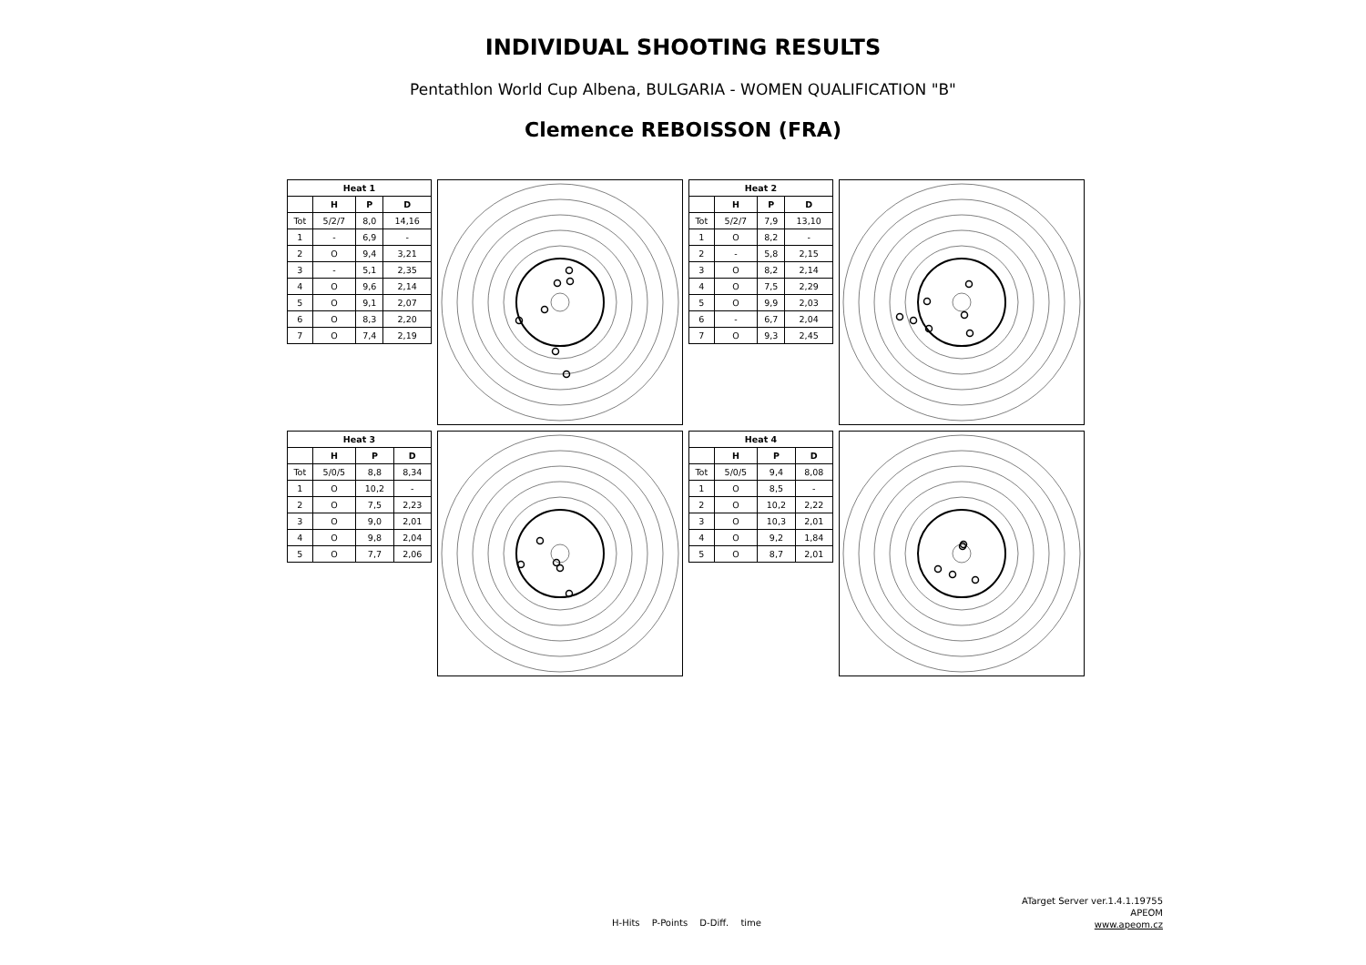INDIVIDUAL SHOOTING RESULTS
Pentathlon World Cup Albena, BULGARIA - WOMEN QUALIFICATION "B"
Clemence REBOISSON (FRA)
| Heat 1 | | | |
| --- | --- | --- | --- |
| | H | P | D |
| Tot | 5/2/7 | 8,0 | 14,16 |
| 1 | - | 6,9 | - |
| 2 | O | 9,4 | 3,21 |
| 3 | - | 5,1 | 2,35 |
| 4 | O | 9,6 | 2,14 |
| 5 | O | 9,1 | 2,07 |
| 6 | O | 8,3 | 2,20 |
| 7 | O | 7,4 | 2,19 |
| Heat 2 | | | |
| --- | --- | --- | --- |
| | H | P | D |
| Tot | 5/2/7 | 7,9 | 13,10 |
| 1 | O | 8,2 | - |
| 2 | - | 5,8 | 2,15 |
| 3 | O | 8,2 | 2,14 |
| 4 | O | 7,5 | 2,29 |
| 5 | O | 9,9 | 2,03 |
| 6 | - | 6,7 | 2,04 |
| 7 | O | 9,3 | 2,45 |
| Heat 3 | | | |
| --- | --- | --- | --- |
| | H | P | D |
| Tot | 5/0/5 | 8,8 | 8,34 |
| 1 | O | 10,2 | - |
| 2 | O | 7,5 | 2,23 |
| 3 | O | 9,0 | 2,01 |
| 4 | O | 9,8 | 2,04 |
| 5 | O | 7,7 | 2,06 |
| Heat 4 | | | |
| --- | --- | --- | --- |
| | H | P | D |
| Tot | 5/0/5 | 9,4 | 8,08 |
| 1 | O | 8,5 | - |
| 2 | O | 10,2 | 2,22 |
| 3 | O | 10,3 | 2,01 |
| 4 | O | 9,2 | 1,84 |
| 5 | O | 8,7 | 2,01 |
ATarget Server ver.1.4.1.19755
APEOM
www.apeom.cz
H-Hits P-Points D-Diff. time